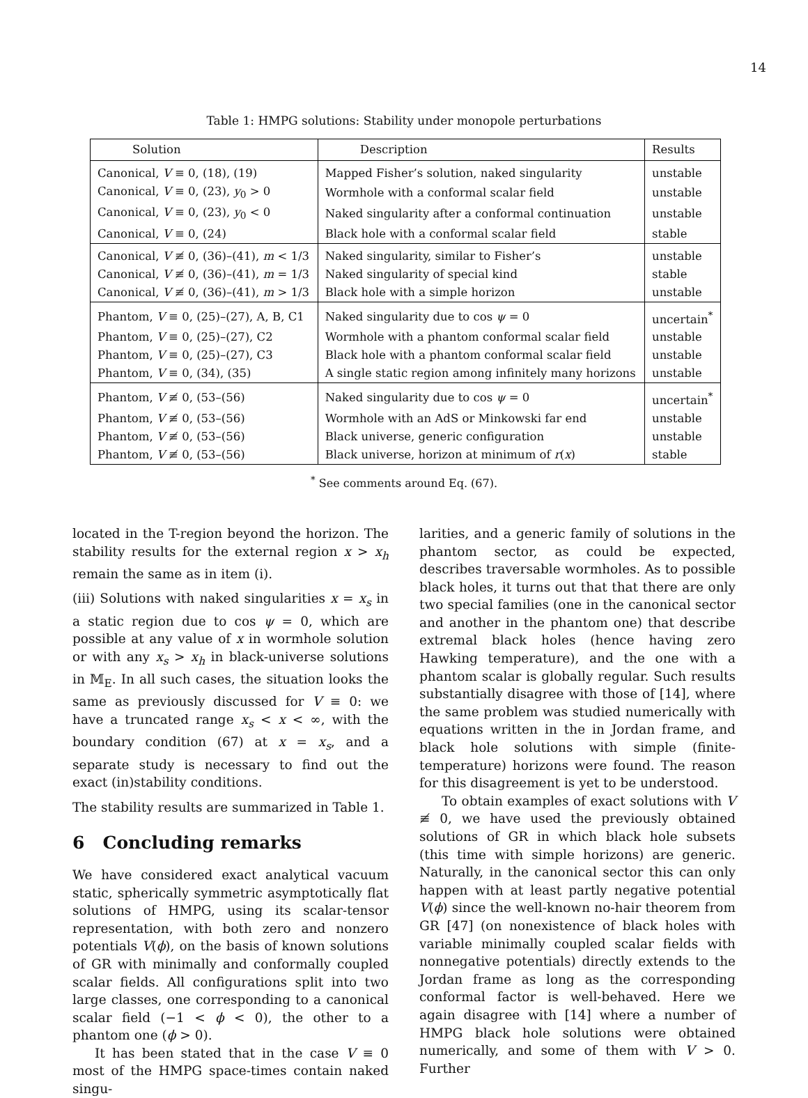14
Table 1: HMPG solutions: Stability under monopole perturbations
| Solution | Description | Results |
| --- | --- | --- |
| Canonical, V ≡ 0, (18), (19) | Mapped Fisher’s solution, naked singularity | unstable |
| Canonical, V ≡ 0, (23), y<sub>0</sub> > 0 | Wormhole with a conformal scalar field | unstable |
| Canonical, V ≡ 0, (23), y<sub>0</sub> < 0 | Naked singularity after a conformal continuation | unstable |
| Canonical, V ≡ 0, (24) | Black hole with a conformal scalar field | stable |
| Canonical, V ≢ 0, (36)–(41), m < 1/3 | Naked singularity, similar to Fisher’s | unstable |
| Canonical, V ≢ 0, (36)–(41), m = 1/3 | Naked singularity of special kind | stable |
| Canonical, V ≢ 0, (36)–(41), m > 1/3 | Black hole with a simple horizon | unstable |
| Phantom, V ≡ 0, (25)–(27), A, B, C1 | Naked singularity due to cos ψ = 0 | uncertain<sup>*</sup> |
| Phantom, V ≡ 0, (25)–(27), C2 | Wormhole with a phantom conformal scalar field | unstable |
| Phantom, V ≡ 0, (25)–(27), C3 | Black hole with a phantom conformal scalar field | unstable |
| Phantom, V ≡ 0, (34), (35) | A single static region among infinitely many horizons | unstable |
| Phantom, V ≢ 0, (53–(56) | Naked singularity due to cos ψ = 0 | uncertain<sup>*</sup> |
| Phantom, V ≢ 0, (53–(56) | Wormhole with an AdS or Minkowski far end | unstable |
| Phantom, V ≢ 0, (53–(56) | Black universe, generic configuration | unstable |
| Phantom, V ≢ 0, (53–(56) | Black universe, horizon at minimum of r ( x ) | stable |
<sup>*</sup> See comments around Eq. (67).
located in the T-region beyond the horizon. The stability results for the external region x > x<sub>h</sub> remain the same as in item (i).
(iii) Solutions with naked singularities x = x<sub>s</sub> in a static region due to cos ψ = 0, which are possible at any value of x in wormhole solution or with any x<sub>s</sub> > x<sub>h</sub> in black-universe solutions in 𝕄<sub>E</sub>. In all such cases, the situation looks the same as previously discussed for V ≡ 0: we have a truncated range x<sub>s</sub> < x < ∞, with the boundary condition (67) at x = x<sub>s</sub>, and a separate study is necessary to find out the exact (in)stability conditions.
The stability results are summarized in Table 1.
6 Concluding remarks
We have considered exact analytical vacuum static, spherically symmetric asymptotically flat solutions of HMPG, using its scalar-tensor representation, with both zero and nonzero potentials V(ϕ), on the basis of known solutions of GR with minimally and conformally coupled scalar fields. All configurations split into two large classes, one corresponding to a canonical scalar field (−1 < ϕ < 0), the other to a phantom one (ϕ > 0).
It has been stated that in the case V ≡ 0 most of the HMPG space-times contain naked singu-
larities, and a generic family of solutions in the phantom sector, as could be expected, describes traversable wormholes. As to possible black holes, it turns out that that there are only two special families (one in the canonical sector and another in the phantom one) that describe extremal black holes (hence having zero Hawking temperature), and the one with a phantom scalar is globally regular. Such results substantially disagree with those of [14], where the same problem was studied numerically with equations written in the in Jordan frame, and black hole solutions with simple (finite-temperature) horizons were found. The reason for this disagreement is yet to be understood.
To obtain examples of exact solutions with V ≢ 0, we have used the previously obtained solutions of GR in which black hole subsets (this time with simple horizons) are generic. Naturally, in the canonical sector this can only happen with at least partly negative potential V(ϕ) since the well-known no-hair theorem from GR [47] (on nonexistence of black holes with variable minimally coupled scalar fields with nonnegative potentials) directly extends to the Jordan frame as long as the corresponding conformal factor is well-behaved. Here we again disagree with [14] where a number of HMPG black hole solutions were obtained numerically, and some of them with V > 0. Further